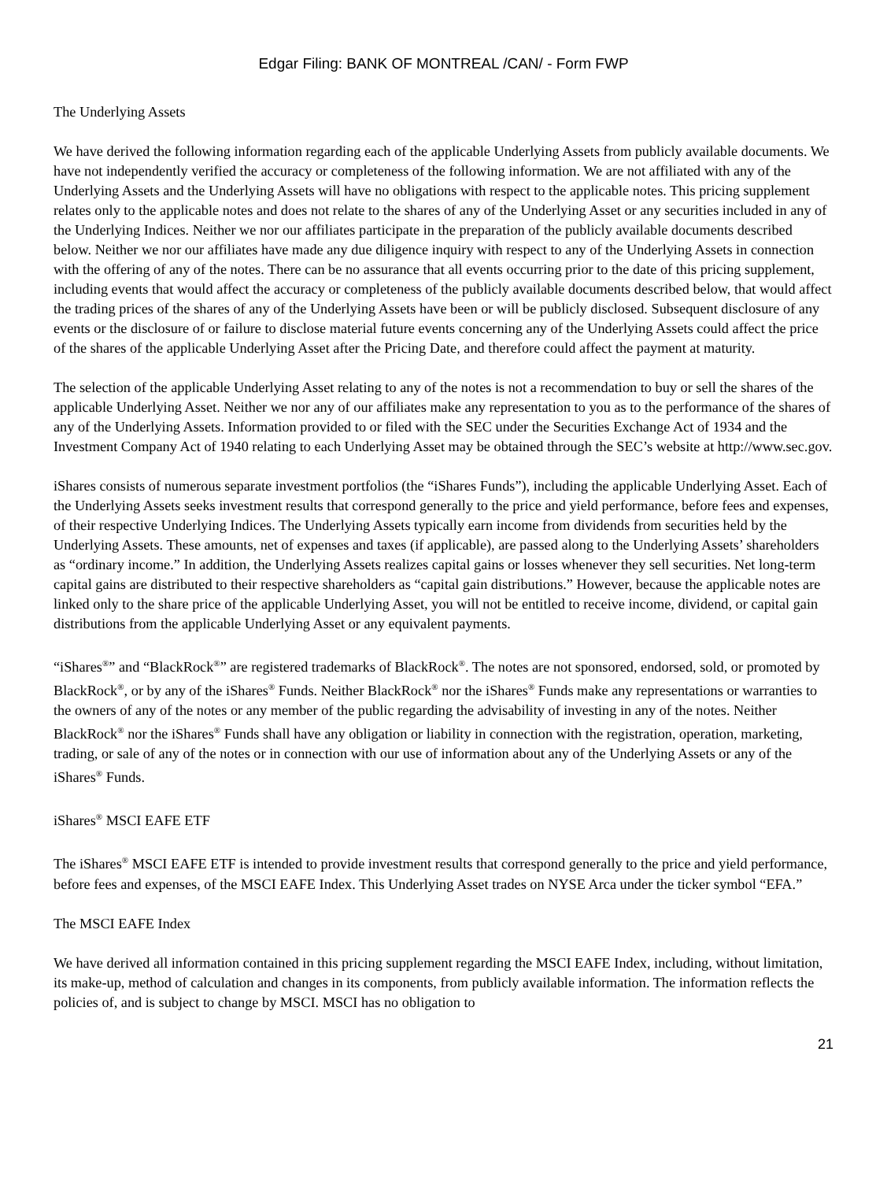Edgar Filing: BANK OF MONTREAL /CAN/ - Form FWP
The Underlying Assets
We have derived the following information regarding each of the applicable Underlying Assets from publicly available documents. We have not independently verified the accuracy or completeness of the following information. We are not affiliated with any of the Underlying Assets and the Underlying Assets will have no obligations with respect to the applicable notes. This pricing supplement relates only to the applicable notes and does not relate to the shares of any of the Underlying Asset or any securities included in any of the Underlying Indices. Neither we nor our affiliates participate in the preparation of the publicly available documents described below. Neither we nor our affiliates have made any due diligence inquiry with respect to any of the Underlying Assets in connection with the offering of any of the notes. There can be no assurance that all events occurring prior to the date of this pricing supplement, including events that would affect the accuracy or completeness of the publicly available documents described below, that would affect the trading prices of the shares of any of the Underlying Assets have been or will be publicly disclosed. Subsequent disclosure of any events or the disclosure of or failure to disclose material future events concerning any of the Underlying Assets could affect the price of the shares of the applicable Underlying Asset after the Pricing Date, and therefore could affect the payment at maturity.
The selection of the applicable Underlying Asset relating to any of the notes is not a recommendation to buy or sell the shares of the applicable Underlying Asset. Neither we nor any of our affiliates make any representation to you as to the performance of the shares of any of the Underlying Assets. Information provided to or filed with the SEC under the Securities Exchange Act of 1934 and the Investment Company Act of 1940 relating to each Underlying Asset may be obtained through the SEC’s website at http://www.sec.gov.
iShares consists of numerous separate investment portfolios (the “iShares Funds”), including the applicable Underlying Asset. Each of the Underlying Assets seeks investment results that correspond generally to the price and yield performance, before fees and expenses, of their respective Underlying Indices. The Underlying Assets typically earn income from dividends from securities held by the Underlying Assets. These amounts, net of expenses and taxes (if applicable), are passed along to the Underlying Assets’ shareholders as “ordinary income.” In addition, the Underlying Assets realizes capital gains or losses whenever they sell securities. Net long-term capital gains are distributed to their respective shareholders as “capital gain distributions.” However, because the applicable notes are linked only to the share price of the applicable Underlying Asset, you will not be entitled to receive income, dividend, or capital gain distributions from the applicable Underlying Asset or any equivalent payments.
“iShares<sup>®</sup>” and “BlackRock<sup>®</sup>” are registered trademarks of BlackRock<sup>®</sup>. The notes are not sponsored, endorsed, sold, or promoted by BlackRock<sup>®</sup>, or by any of the iShares<sup>®</sup> Funds. Neither BlackRock<sup>®</sup> nor the iShares<sup>®</sup> Funds make any representations or warranties to the owners of any of the notes or any member of the public regarding the advisability of investing in any of the notes. Neither BlackRock<sup>®</sup> nor the iShares<sup>®</sup> Funds shall have any obligation or liability in connection with the registration, operation, marketing, trading, or sale of any of the notes or in connection with our use of information about any of the Underlying Assets or any of the iShares<sup>®</sup> Funds.
iShares<sup>®</sup> MSCI EAFE ETF
The iShares<sup>®</sup> MSCI EAFE ETF is intended to provide investment results that correspond generally to the price and yield performance, before fees and expenses, of the MSCI EAFE Index. This Underlying Asset trades on NYSE Arca under the ticker symbol “EFA.”
The MSCI EAFE Index
We have derived all information contained in this pricing supplement regarding the MSCI EAFE Index, including, without limitation, its make-up, method of calculation and changes in its components, from publicly available information. The information reflects the policies of, and is subject to change by MSCI. MSCI has no obligation to
21